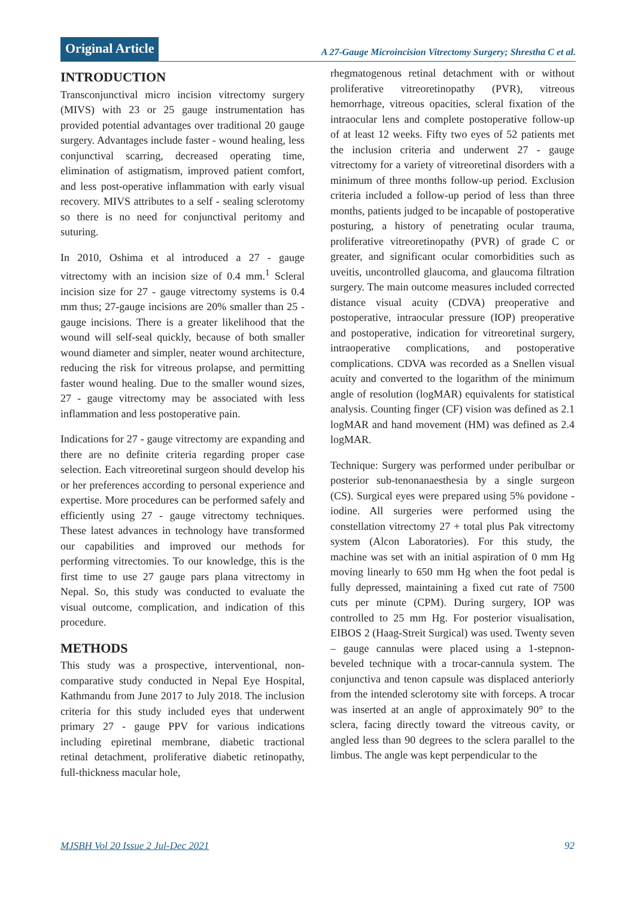Original Article
A 27-Gauge Microincision Vitrectomy Surgery; Shrestha C et al.
INTRODUCTION
Transconjunctival micro incision vitrectomy surgery (MIVS) with 23 or 25 gauge instrumentation has provided potential advantages over traditional 20 gauge surgery. Advantages include faster - wound healing, less conjunctival scarring, decreased operating time, elimination of astigmatism, improved patient comfort, and less post-operative inflammation with early visual recovery. MIVS attributes to a self - sealing sclerotomy so there is no need for conjunctival peritomy and suturing.
In 2010, Oshima et al introduced a 27 - gauge vitrectomy with an incision size of 0.4 mm.<sup>1</sup> Scleral incision size for 27 - gauge vitrectomy systems is 0.4 mm thus; 27-gauge incisions are 20% smaller than 25 - gauge incisions. There is a greater likelihood that the wound will self-seal quickly, because of both smaller wound diameter and simpler, neater wound architecture, reducing the risk for vitreous prolapse, and permitting faster wound healing. Due to the smaller wound sizes, 27 - gauge vitrectomy may be associated with less inflammation and less postoperative pain.
Indications for 27 - gauge vitrectomy are expanding and there are no definite criteria regarding proper case selection. Each vitreoretinal surgeon should develop his or her preferences according to personal experience and expertise. More procedures can be performed safely and efficiently using 27 - gauge vitrectomy techniques. These latest advances in technology have transformed our capabilities and improved our methods for performing vitrectomies. To our knowledge, this is the first time to use 27 gauge pars plana vitrectomy in Nepal. So, this study was conducted to evaluate the visual outcome, complication, and indication of this procedure.
METHODS
This study was a prospective, interventional, non-comparative study conducted in Nepal Eye Hospital, Kathmandu from June 2017 to July 2018. The inclusion criteria for this study included eyes that underwent primary 27 - gauge PPV for various indications including epiretinal membrane, diabetic tractional retinal detachment, proliferative diabetic retinopathy, full-thickness macular hole,
rhegmatogenous retinal detachment with or without proliferative vitreoretinopathy (PVR), vitreous hemorrhage, vitreous opacities, scleral fixation of the intraocular lens and complete postoperative follow-up of at least 12 weeks. Fifty two eyes of 52 patients met the inclusion criteria and underwent 27 - gauge vitrectomy for a variety of vitreoretinal disorders with a minimum of three months follow-up period. Exclusion criteria included a follow-up period of less than three months, patients judged to be incapable of postoperative posturing, a history of penetrating ocular trauma, proliferative vitreoretinopathy (PVR) of grade C or greater, and significant ocular comorbidities such as uveitis, uncontrolled glaucoma, and glaucoma filtration surgery. The main outcome measures included corrected distance visual acuity (CDVA) preoperative and postoperative, intraocular pressure (IOP) preoperative and postoperative, indication for vitreoretinal surgery, intraoperative complications, and postoperative complications. CDVA was recorded as a Snellen visual acuity and converted to the logarithm of the minimum angle of resolution (logMAR) equivalents for statistical analysis. Counting finger (CF) vision was defined as 2.1 logMAR and hand movement (HM) was defined as 2.4 logMAR.
Technique: Surgery was performed under peribulbar or posterior sub-tenonanaesthesia by a single surgeon (CS). Surgical eyes were prepared using 5% povidone - iodine. All surgeries were performed using the constellation vitrectomy 27 + total plus Pak vitrectomy system (Alcon Laboratories). For this study, the machine was set with an initial aspiration of 0 mm Hg moving linearly to 650 mm Hg when the foot pedal is fully depressed, maintaining a fixed cut rate of 7500 cuts per minute (CPM). During surgery, IOP was controlled to 25 mm Hg. For posterior visualisation, EIBOS 2 (Haag-Streit Surgical) was used. Twenty seven – gauge cannulas were placed using a 1-stepnon-beveled technique with a trocar-cannula system. The conjunctiva and tenon capsule was displaced anteriorly from the intended sclerotomy site with forceps. A trocar was inserted at an angle of approximately 90° to the sclera, facing directly toward the vitreous cavity, or angled less than 90 degrees to the sclera parallel to the limbus. The angle was kept perpendicular to the
MJSBH Vol 20 Issue 2 Jul-Dec 2021 92